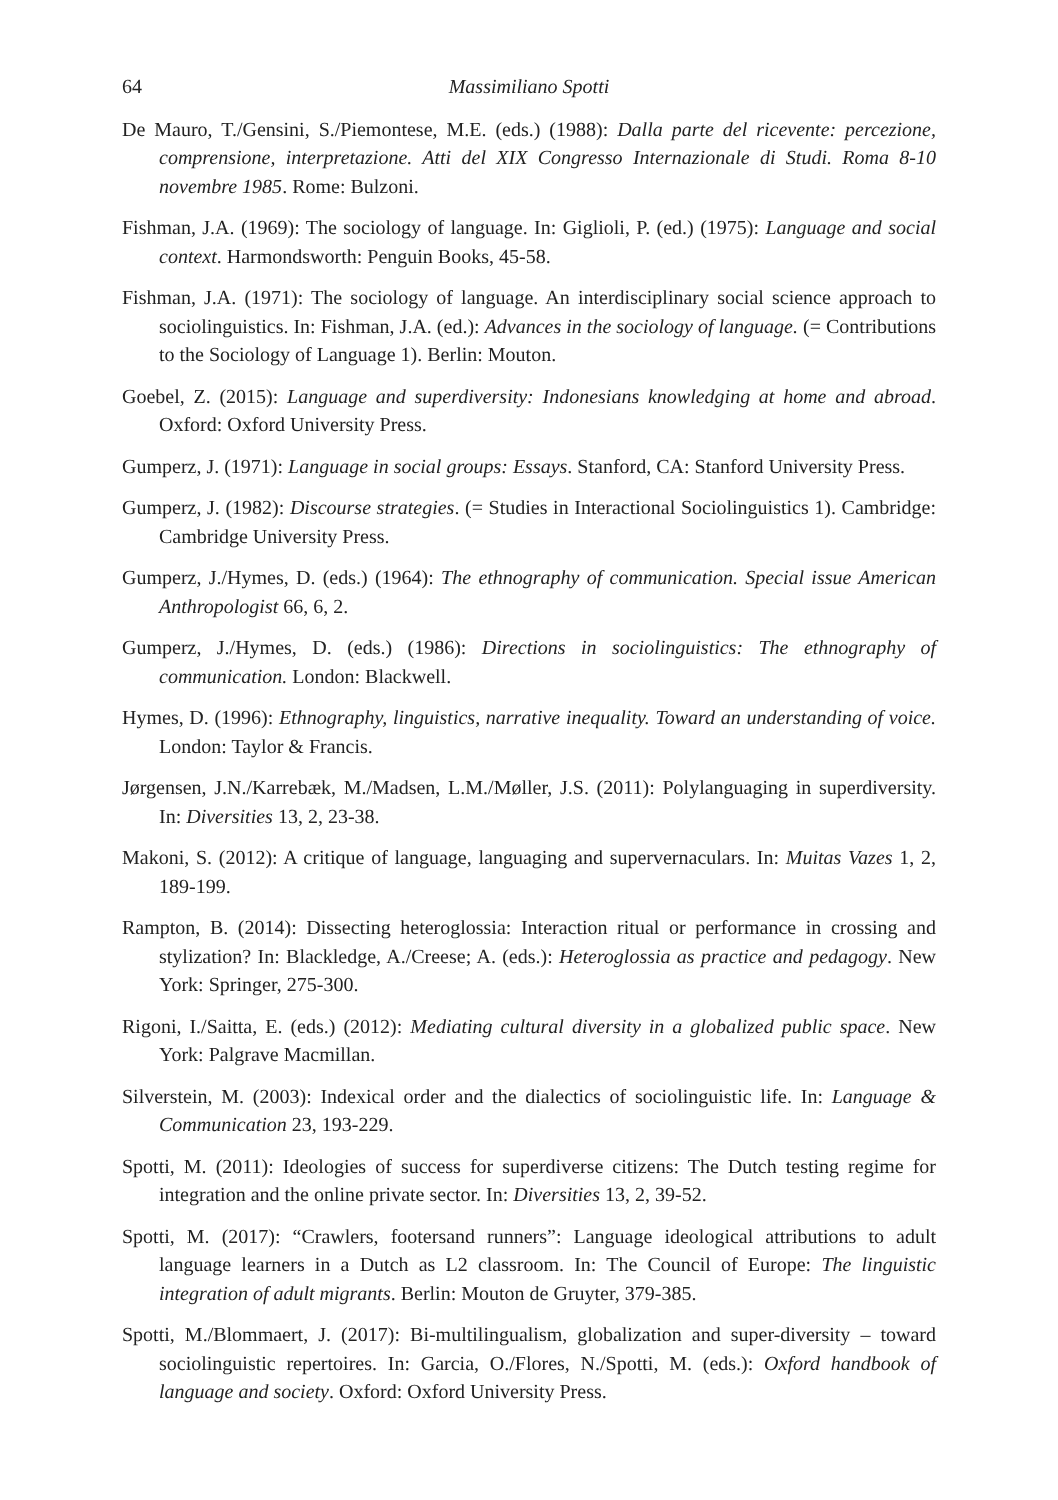64 Massimiliano Spotti
De Mauro, T./Gensini, S./Piemontese, M.E. (eds.) (1988): Dalla parte del ricevente: percezione, comprensione, interpretazione. Atti del XIX Congresso Internazionale di Studi. Roma 8-10 novembre 1985. Rome: Bulzoni.
Fishman, J.A. (1969): The sociology of language. In: Giglioli, P. (ed.) (1975): Language and social context. Harmondsworth: Penguin Books, 45-58.
Fishman, J.A. (1971): The sociology of language. An interdisciplinary social science approach to sociolinguistics. In: Fishman, J.A. (ed.): Advances in the sociology of language. (= Contributions to the Sociology of Language 1). Berlin: Mouton.
Goebel, Z. (2015): Language and superdiversity: Indonesians knowledging at home and abroad. Oxford: Oxford University Press.
Gumperz, J. (1971): Language in social groups: Essays. Stanford, CA: Stanford University Press.
Gumperz, J. (1982): Discourse strategies. (= Studies in Interactional Sociolinguistics 1). Cambridge: Cambridge University Press.
Gumperz, J./Hymes, D. (eds.) (1964): The ethnography of communication. Special issue American Anthropologist 66, 6, 2.
Gumperz, J./Hymes, D. (eds.) (1986): Directions in sociolinguistics: The ethnography of communication. London: Blackwell.
Hymes, D. (1996): Ethnography, linguistics, narrative inequality. Toward an understanding of voice. London: Taylor & Francis.
Jørgensen, J.N./Karrebæk, M./Madsen, L.M./Møller, J.S. (2011): Polylanguaging in superdiversity. In: Diversities 13, 2, 23-38.
Makoni, S. (2012): A critique of language, languaging and supervernaculars. In: Muitas Vazes 1, 2, 189-199.
Rampton, B. (2014): Dissecting heteroglossia: Interaction ritual or performance in crossing and stylization? In: Blackledge, A./Creese; A. (eds.): Heteroglossia as practice and pedagogy. New York: Springer, 275-300.
Rigoni, I./Saitta, E. (eds.) (2012): Mediating cultural diversity in a globalized public space. New York: Palgrave Macmillan.
Silverstein, M. (2003): Indexical order and the dialectics of sociolinguistic life. In: Language & Communication 23, 193-229.
Spotti, M. (2011): Ideologies of success for superdiverse citizens: The Dutch testing regime for integration and the online private sector. In: Diversities 13, 2, 39-52.
Spotti, M. (2017): “Crawlers, footersand runners”: Language ideological attributions to adult language learners in a Dutch as L2 classroom. In: The Council of Europe: The linguistic integration of adult migrants. Berlin: Mouton de Gruyter, 379-385.
Spotti, M./Blommaert, J. (2017): Bi-multilingualism, globalization and super-diversity – toward sociolinguistic repertoires. In: Garcia, O./Flores, N./Spotti, M. (eds.): Oxford handbook of language and society. Oxford: Oxford University Press.